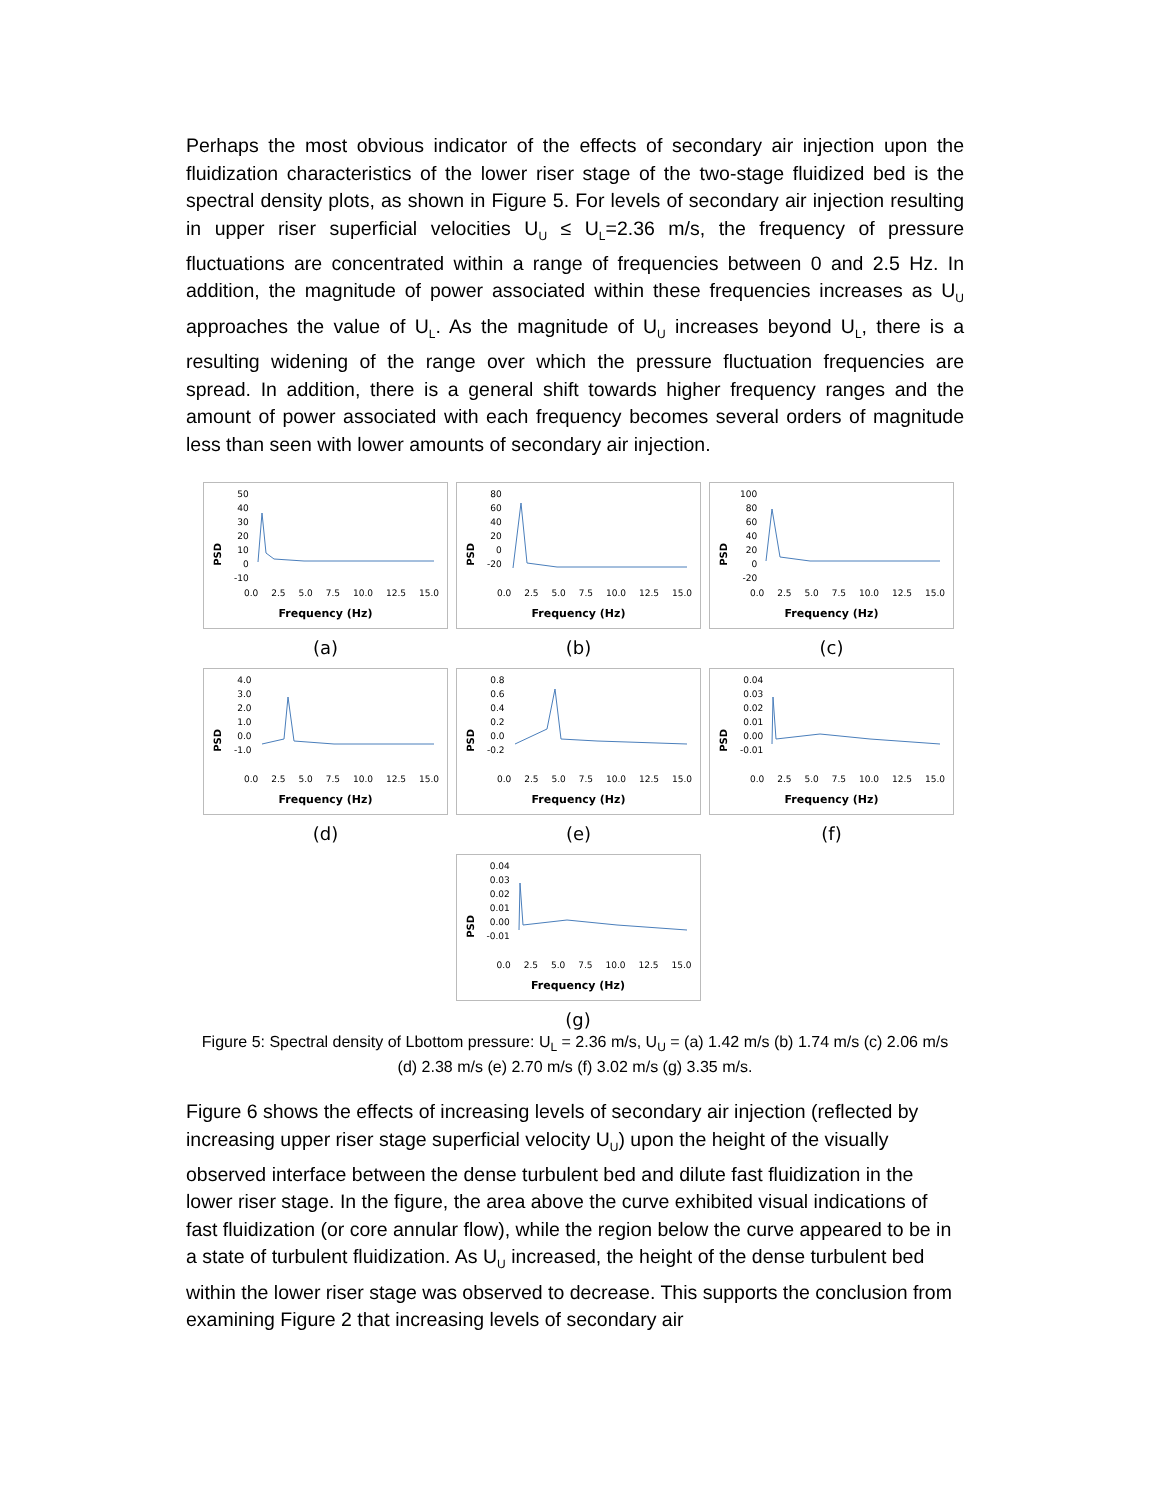Perhaps the most obvious indicator of the effects of secondary air injection upon the fluidization characteristics of the lower riser stage of the two-stage fluidized bed is the spectral density plots, as shown in Figure 5. For levels of secondary air injection resulting in upper riser superficial velocities U<sub>U</sub> ≤ U<sub>L</sub>=2.36 m/s, the frequency of pressure fluctuations are concentrated within a range of frequencies between 0 and 2.5 Hz. In addition, the magnitude of power associated within these frequencies increases as U<sub>U</sub> approaches the value of U<sub>L</sub>. As the magnitude of U<sub>U</sub> increases beyond U<sub>L</sub>, there is a resulting widening of the range over which the pressure fluctuation frequencies are spread. In addition, there is a general shift towards higher frequency ranges and the amount of power associated with each frequency becomes several orders of magnitude less than seen with lower amounts of secondary air injection.
PSD
50
40
30
20
10
0
-10
0.0 2.5 5.0 7.5 10.0 12.5 15.0
Frequency (Hz)
(a)
PSD
80
60
40
20
0
-20
0.0 2.5 5.0 7.5 10.0 12.5 15.0
Frequency (Hz)
(b)
PSD
100
80
60
40
20
0
-20
0.0 2.5 5.0 7.5 10.0 12.5 15.0
Frequency (Hz)
(c)
PSD
4.0
3.0
2.0
1.0
0.0
-1.0
0.0 2.5 5.0 7.5 10.0 12.5 15.0
Frequency (Hz)
(d)
PSD
0.8
0.6
0.4
0.2
0.0
-0.2
0.0 2.5 5.0 7.5 10.0 12.5 15.0
Frequency (Hz)
(e)
PSD
0.04
0.03
0.02
0.01
0.00
-0.01
0.0 2.5 5.0 7.5 10.0 12.5 15.0
Frequency (Hz)
(f)
PSD
0.04
0.03
0.02
0.01
0.00
-0.01
0.0 2.5 5.0 7.5 10.0 12.5 15.0
Frequency (Hz)
(g)
Figure 5: Spectral density of Lbottom pressure: U<sub>L</sub> = 2.36 m/s, U<sub>U</sub> = (a) 1.42 m/s (b) 1.74 m/s (c) 2.06 m/s (d) 2.38 m/s (e) 2.70 m/s (f) 3.02 m/s (g) 3.35 m/s.
Figure 6 shows the effects of increasing levels of secondary air injection (reflected by increasing upper riser stage superficial velocity U<sub>U</sub>) upon the height of the visually observed interface between the dense turbulent bed and dilute fast fluidization in the lower riser stage. In the figure, the area above the curve exhibited visual indications of fast fluidization (or core annular flow), while the region below the curve appeared to be in a state of turbulent fluidization. As U<sub>U</sub> increased, the height of the dense turbulent bed within the lower riser stage was observed to decrease. This supports the conclusion from examining Figure 2 that increasing levels of secondary air